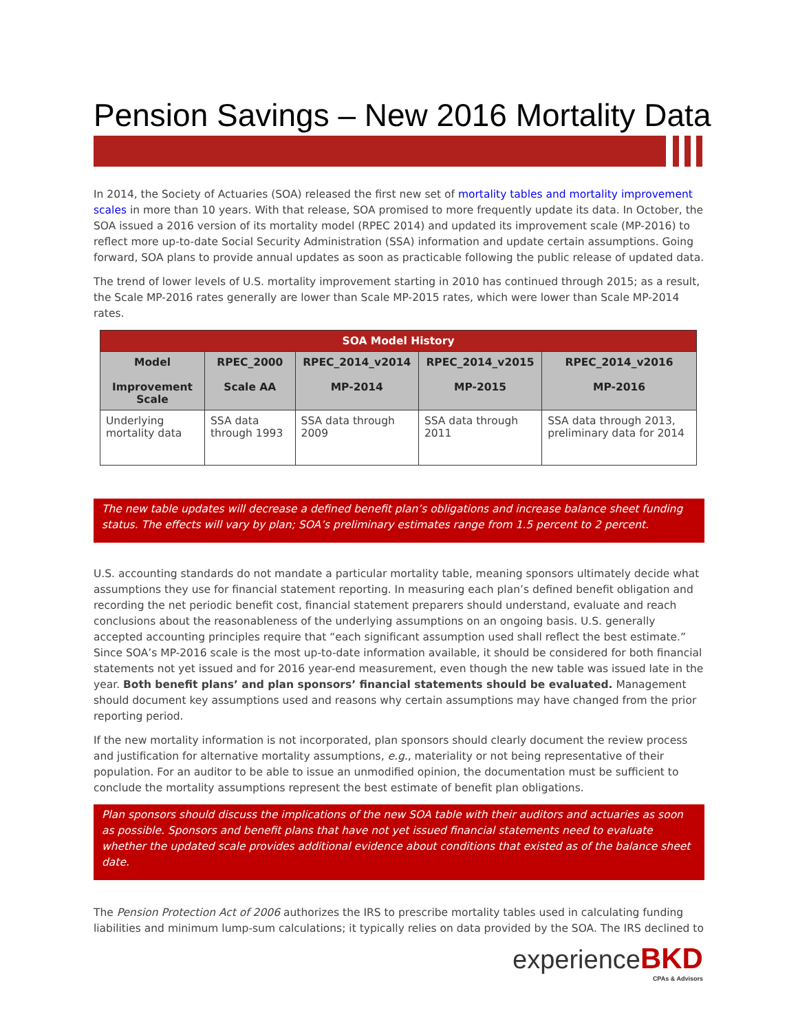Pension Savings – New 2016 Mortality Data
In 2014, the Society of Actuaries (SOA) released the first new set of mortality tables and mortality improvement scales in more than 10 years. With that release, SOA promised to more frequently update its data. In October, the SOA issued a 2016 version of its mortality model (RPEC 2014) and updated its improvement scale (MP-2016) to reflect more up-to-date Social Security Administration (SSA) information and update certain assumptions. Going forward, SOA plans to provide annual updates as soon as practicable following the public release of updated data.
The trend of lower levels of U.S. mortality improvement starting in 2010 has continued through 2015; as a result, the Scale MP-2016 rates generally are lower than Scale MP-2015 rates, which were lower than Scale MP-2014 rates.
| SOA Model History | | | | |
| --- | --- | --- | --- | --- |
| Model Improvement Scale | RPEC_2000 Scale AA | RPEC_2014_v2014 MP-2014 | RPEC_2014_v2015 MP-2015 | RPEC_2014_v2016 MP-2016 |
| Underlying mortality data | SSA data through 1993 | SSA data through 2009 | SSA data through 2011 | SSA data through 2013, preliminary data for 2014 |
The new table updates will decrease a defined benefit plan’s obligations and increase balance sheet funding status. The effects will vary by plan; SOA’s preliminary estimates range from 1.5 percent to 2 percent.
U.S. accounting standards do not mandate a particular mortality table, meaning sponsors ultimately decide what assumptions they use for financial statement reporting. In measuring each plan’s defined benefit obligation and recording the net periodic benefit cost, financial statement preparers should understand, evaluate and reach conclusions about the reasonableness of the underlying assumptions on an ongoing basis. U.S. generally accepted accounting principles require that “each significant assumption used shall reflect the best estimate.” Since SOA’s MP-2016 scale is the most up-to-date information available, it should be considered for both financial statements not yet issued and for 2016 year-end measurement, even though the new table was issued late in the year. Both benefit plans’ and plan sponsors’ financial statements should be evaluated. Management should document key assumptions used and reasons why certain assumptions may have changed from the prior reporting period.
If the new mortality information is not incorporated, plan sponsors should clearly document the review process and justification for alternative mortality assumptions, e.g., materiality or not being representative of their population. For an auditor to be able to issue an unmodified opinion, the documentation must be sufficient to conclude the mortality assumptions represent the best estimate of benefit plan obligations.
Plan sponsors should discuss the implications of the new SOA table with their auditors and actuaries as soon as possible. Sponsors and benefit plans that have not yet issued financial statements need to evaluate whether the updated scale provides additional evidence about conditions that existed as of the balance sheet date.
The Pension Protection Act of 2006 authorizes the IRS to prescribe mortality tables used in calculating funding liabilities and minimum lump-sum calculations; it typically relies on data provided by the SOA. The IRS declined to
experience BKD
CPAs & Advisors